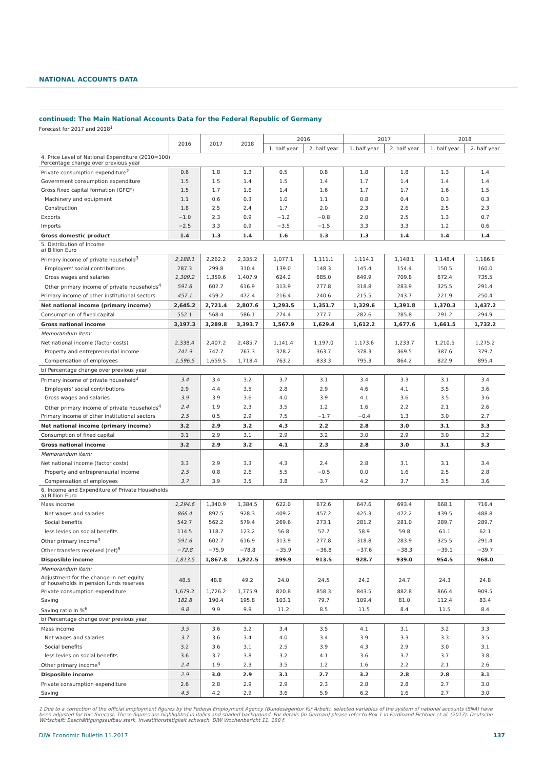NATIONAL ACCOUNTS DATA
continued: The Main National Accounts Data for the Federal Republic of Germany
Forecast for 2017 and 2018<sup>1</sup>
| | 2016 | 2017 | 2018 | 2016 | | 2017 | | 2018 | |
| --- | --- | --- | --- | --- | --- | --- | --- | --- | --- |
| | | | | 1. half year | 2. half year | 1. half year | 2. half year | 1. half year | 2. half year |
| 4. Price Level of National Expenditure (2010=100) Percentage change over previous year | | | | | | | | | |
| Private consumption expenditure<sup>2</sup> | 0.6 | 1.8 | 1.3 | 0.5 | 0.8 | 1.8 | 1.8 | 1.3 | 1.4 |
| Government consumption expenditure | 1.5 | 1.5 | 1.4 | 1.5 | 1.4 | 1.7 | 1.4 | 1.4 | 1.4 |
| Gross fixed capital formation (GFCF) | 1.5 | 1.7 | 1.6 | 1.4 | 1.6 | 1.7 | 1.7 | 1.6 | 1.5 |
| Machinery and equipment | 1.1 | 0.6 | 0.3 | 1.0 | 1.1 | 0.8 | 0.4 | 0.3 | 0.3 |
| Construction | 1.8 | 2.5 | 2.4 | 1.7 | 2.0 | 2.3 | 2.6 | 2.5 | 2.3 |
| Exports | −1.0 | 2.3 | 0.9 | −1.2 | −0.8 | 2.0 | 2.5 | 1.3 | 0.7 |
| Imports | −2.5 | 3.3 | 0.9 | −3.5 | −1.5 | 3.3 | 3.3 | 1.2 | 0.6 |
| Gross domestic product | 1.4 | 1.3 | 1.4 | 1.6 | 1.3 | 1.3 | 1.4 | 1.4 | 1.4 |
| 5. Distribution of Income a) Billion Euro | | | | | | | | | |
| Primary income of private household<sup>3</sup> | 2,188.1 | 2,262.2 | 2,335.2 | 1,077.1 | 1,111.1 | 1,114.1 | 1,148.1 | 1,148.4 | 1,186.8 |
| Employers' social contributions | 287.3 | 299.8 | 310.4 | 139.0 | 148.3 | 145.4 | 154.4 | 150.5 | 160.0 |
| Gross wages and salaries | 1,309.2 | 1,359.6 | 1,407.9 | 624.2 | 685.0 | 649.9 | 709.8 | 672.4 | 735.5 |
| Other primary income of private households<sup>4</sup> | 591.6 | 602.7 | 616.9 | 313.9 | 277.8 | 318.8 | 283.9 | 325.5 | 291.4 |
| Primary income of other institutional sectors | 457.1 | 459.2 | 472.4 | 216.4 | 240.6 | 215.5 | 243.7 | 221.9 | 250.4 |
| Net national income (primary income) | 2,645.2 | 2,721.4 | 2,807.6 | 1,293.5 | 1,351.7 | 1,329.6 | 1,391.8 | 1,370.3 | 1,437.2 |
| Consumption of fixed capital | 552.1 | 568.4 | 586.1 | 274.4 | 277.7 | 282.6 | 285.8 | 291.2 | 294.9 |
| Gross national income | 3,197.3 | 3,289.8 | 3,393.7 | 1,567.9 | 1,629.4 | 1,612.2 | 1,677.6 | 1,661.5 | 1,732.2 |
| Memorandum item: | | | | | | | | | |
| Net national income (factor costs) | 2,338.4 | 2,407.2 | 2,485.7 | 1,141.4 | 1,197.0 | 1,173.6 | 1,233.7 | 1,210.5 | 1,275.2 |
| Property and entrepreneurial income | 741.9 | 747.7 | 767.3 | 378.2 | 363.7 | 378.3 | 369.5 | 387.6 | 379.7 |
| Compensation of employees | 1,596.5 | 1,659.5 | 1,718.4 | 763.2 | 833.3 | 795.3 | 864.2 | 822.9 | 895.4 |
| b) Percentage change over previous year | | | | | | | | | |
| Primary income of private household<sup>3</sup> | 3.4 | 3.4 | 3.2 | 3.7 | 3.1 | 3.4 | 3.3 | 3.1 | 3.4 |
| Employers' social contributions | 2.9 | 4.4 | 3.5 | 2.8 | 2.9 | 4.6 | 4.1 | 3.5 | 3.6 |
| Gross wages and salaries | 3.9 | 3.9 | 3.6 | 4.0 | 3.9 | 4.1 | 3.6 | 3.5 | 3.6 |
| Other primary income of private households<sup>4</sup> | 2.4 | 1.9 | 2.3 | 3.5 | 1.2 | 1.6 | 2.2 | 2.1 | 2.6 |
| Primary income of other institutional sectors | 2.5 | 0.5 | 2.9 | 7.5 | −1.7 | −0.4 | 1.3 | 3.0 | 2.7 |
| Net national income (primary income) | 3.2 | 2.9 | 3.2 | 4.3 | 2.2 | 2.8 | 3.0 | 3.1 | 3.3 |
| Consumption of fixed capital | 3.1 | 2.9 | 3.1 | 2.9 | 3.2 | 3.0 | 2.9 | 3.0 | 3.2 |
| Gross national income | 3.2 | 2.9 | 3.2 | 4.1 | 2.3 | 2.8 | 3.0 | 3.1 | 3.3 |
| Memorandum item: | | | | | | | | | |
| Net national income (factor costs) | 3.3 | 2.9 | 3.3 | 4.3 | 2.4 | 2.8 | 3.1 | 3.1 | 3.4 |
| Property and entrepreneurial income | 2.5 | 0.8 | 2.6 | 5.5 | −0.5 | 0.0 | 1.6 | 2.5 | 2.8 |
| Compensation of employees | 3.7 | 3.9 | 3.5 | 3.8 | 3.7 | 4.2 | 3.7 | 3.5 | 3.6 |
| 6. Income and Expenditure of Private Households a) Billion Euro | | | | | | | | | |
| Mass income | 1,294.6 | 1,340.9 | 1,384.5 | 622.0 | 672.6 | 647.6 | 693.4 | 668.1 | 716.4 |
| Net wages and salaries | 866.4 | 897.5 | 928.3 | 409.2 | 457.2 | 425.3 | 472.2 | 439.5 | 488.8 |
| Social benefits | 542.7 | 562.2 | 579.4 | 269.6 | 273.1 | 281.2 | 281.0 | 289.7 | 289.7 |
| less levies on social benefits | 114.5 | 118.7 | 123.2 | 56.8 | 57.7 | 58.9 | 59.8 | 61.1 | 62.1 |
| Other primary income<sup>4</sup> | 591.6 | 602.7 | 616.9 | 313.9 | 277.8 | 318.8 | 283.9 | 325.5 | 291.4 |
| Other transfers received (net)<sup>5</sup> | −72.8 | −75.9 | −78.8 | −35.9 | −36.8 | −37.6 | −38.3 | −39.1 | −39.7 |
| Disposible income | 1,813.5 | 1,867.8 | 1,922.5 | 899.9 | 913.5 | 928.7 | 939.0 | 954.5 | 968.0 |
| Memorandum item: | | | | | | | | | |
| Adjustment for the change in net equity of households in pension funds reserves | 48.5 | 48.8 | 49.2 | 24.0 | 24.5 | 24.2 | 24.7 | 24.3 | 24.8 |
| Private consumption expenditure | 1,679.2 | 1,726.2 | 1,775.9 | 820.8 | 858.3 | 843.5 | 882.8 | 866.4 | 909.5 |
| Saving | 182.8 | 190.4 | 195.8 | 103.1 | 79.7 | 109.4 | 81.0 | 112.4 | 83.4 |
| Saving ratio in %<sup>6</sup> | 9.8 | 9.9 | 9.9 | 11.2 | 8.5 | 11.5 | 8.4 | 11.5 | 8.4 |
| b) Percentage change over previous year | | | | | | | | | |
| Mass income | 3.5 | 3.6 | 3.2 | 3.4 | 3.5 | 4.1 | 3.1 | 3.2 | 3.3 |
| Net wages and salaries | 3.7 | 3.6 | 3.4 | 4.0 | 3.4 | 3.9 | 3.3 | 3.3 | 3.5 |
| Social benefits | 3.2 | 3.6 | 3.1 | 2.5 | 3.9 | 4.3 | 2.9 | 3.0 | 3.1 |
| less levies on social benefits | 3.6 | 3.7 | 3.8 | 3.2 | 4.1 | 3.6 | 3.7 | 3.7 | 3.8 |
| Other primary income<sup>4</sup> | 2.4 | 1.9 | 2.3 | 3.5 | 1.2 | 1.6 | 2.2 | 2.1 | 2.6 |
| Disposible income | 2.9 | 3.0 | 2.9 | 3.1 | 2.7 | 3.2 | 2.8 | 2.8 | 3.1 |
| Private consumption expenditure | 2.6 | 2.8 | 2.9 | 2.9 | 2.3 | 2.8 | 2.8 | 2.7 | 3.0 |
| Saving | 4.5 | 4.2 | 2.9 | 3.6 | 5.9 | 6.2 | 1.6 | 2.7 | 3.0 |
1 Due to a correction of the official employment figures by the Federal Employment Agency (Bundesagentur für Arbeit), selected variables of the system of national accounts (SNA) have been adjusted for this forecast. These figures are highlighted in italics and shaded background. For details (in German) please refer to Box 1 in Ferdinand Fichtner et al. (2017): Deutsche Wirtschaft: Beschäftigungsaufbau stark, Investitionstätigkeit schwach. DIW Wochenbericht 11, 188 f.
DIW Economic Bulletin 11.2017 137